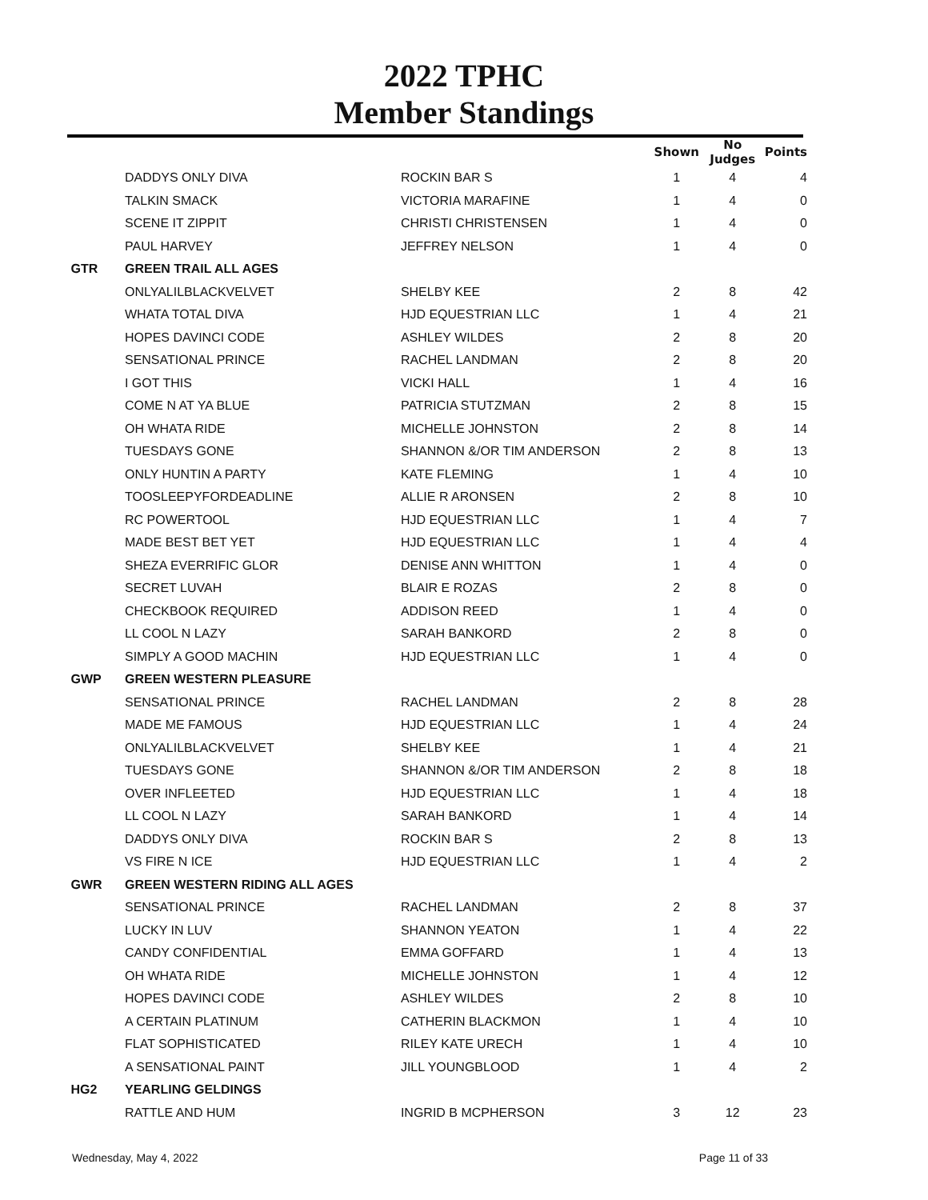2022 TPHC
Member Standings
| | | | Shown | No Judges | Points |
| --- | --- | --- | --- | --- | --- |
| | DADDYS ONLY DIVA | ROCKIN BAR S | 1 | 4 | 4 |
| | TALKIN SMACK | VICTORIA MARAFINE | 1 | 4 | 0 |
| | SCENE IT ZIPPIT | CHRISTI CHRISTENSEN | 1 | 4 | 0 |
| | PAUL HARVEY | JEFFREY NELSON | 1 | 4 | 0 |
| GTR | GREEN TRAIL ALL AGES | | | | |
| | ONLYALILBLACKVELVET | SHELBY KEE | 2 | 8 | 42 |
| | WHATA TOTAL DIVA | HJD EQUESTRIAN LLC | 1 | 4 | 21 |
| | HOPES DAVINCI CODE | ASHLEY WILDES | 2 | 8 | 20 |
| | SENSATIONAL PRINCE | RACHEL LANDMAN | 2 | 8 | 20 |
| | I GOT THIS | VICKI HALL | 1 | 4 | 16 |
| | COME N AT YA BLUE | PATRICIA STUTZMAN | 2 | 8 | 15 |
| | OH WHATA RIDE | MICHELLE JOHNSTON | 2 | 8 | 14 |
| | TUESDAYS GONE | SHANNON &/OR TIM ANDERSON | 2 | 8 | 13 |
| | ONLY HUNTIN A PARTY | KATE FLEMING | 1 | 4 | 10 |
| | TOOSLEEPYFORDEADLINE | ALLIE R ARONSEN | 2 | 8 | 10 |
| | RC POWERTOOL | HJD EQUESTRIAN LLC | 1 | 4 | 7 |
| | MADE BEST BET YET | HJD EQUESTRIAN LLC | 1 | 4 | 4 |
| | SHEZA EVERRIFIC GLOR | DENISE ANN WHITTON | 1 | 4 | 0 |
| | SECRET LUVAH | BLAIR E ROZAS | 2 | 8 | 0 |
| | CHECKBOOK REQUIRED | ADDISON REED | 1 | 4 | 0 |
| | LL COOL N LAZY | SARAH BANKORD | 2 | 8 | 0 |
| | SIMPLY A GOOD MACHIN | HJD EQUESTRIAN LLC | 1 | 4 | 0 |
| GWP | GREEN WESTERN PLEASURE | | | | |
| | SENSATIONAL PRINCE | RACHEL LANDMAN | 2 | 8 | 28 |
| | MADE ME FAMOUS | HJD EQUESTRIAN LLC | 1 | 4 | 24 |
| | ONLYALILBLACKVELVET | SHELBY KEE | 1 | 4 | 21 |
| | TUESDAYS GONE | SHANNON &/OR TIM ANDERSON | 2 | 8 | 18 |
| | OVER INFLEETED | HJD EQUESTRIAN LLC | 1 | 4 | 18 |
| | LL COOL N LAZY | SARAH BANKORD | 1 | 4 | 14 |
| | DADDYS ONLY DIVA | ROCKIN BAR S | 2 | 8 | 13 |
| | VS FIRE N ICE | HJD EQUESTRIAN LLC | 1 | 4 | 2 |
| GWR | GREEN WESTERN RIDING ALL AGES | | | | |
| | SENSATIONAL PRINCE | RACHEL LANDMAN | 2 | 8 | 37 |
| | LUCKY IN LUV | SHANNON YEATON | 1 | 4 | 22 |
| | CANDY CONFIDENTIAL | EMMA GOFFARD | 1 | 4 | 13 |
| | OH WHATA RIDE | MICHELLE JOHNSTON | 1 | 4 | 12 |
| | HOPES DAVINCI CODE | ASHLEY WILDES | 2 | 8 | 10 |
| | A CERTAIN PLATINUM | CATHERIN BLACKMON | 1 | 4 | 10 |
| | FLAT SOPHISTICATED | RILEY KATE URECH | 1 | 4 | 10 |
| | A SENSATIONAL PAINT | JILL YOUNGBLOOD | 1 | 4 | 2 |
| HG2 | YEARLING GELDINGS | | | | |
| | RATTLE AND HUM | INGRID B MCPHERSON | 3 | 12 | 23 |
Wednesday, May 4, 2022 Page 11 of 33